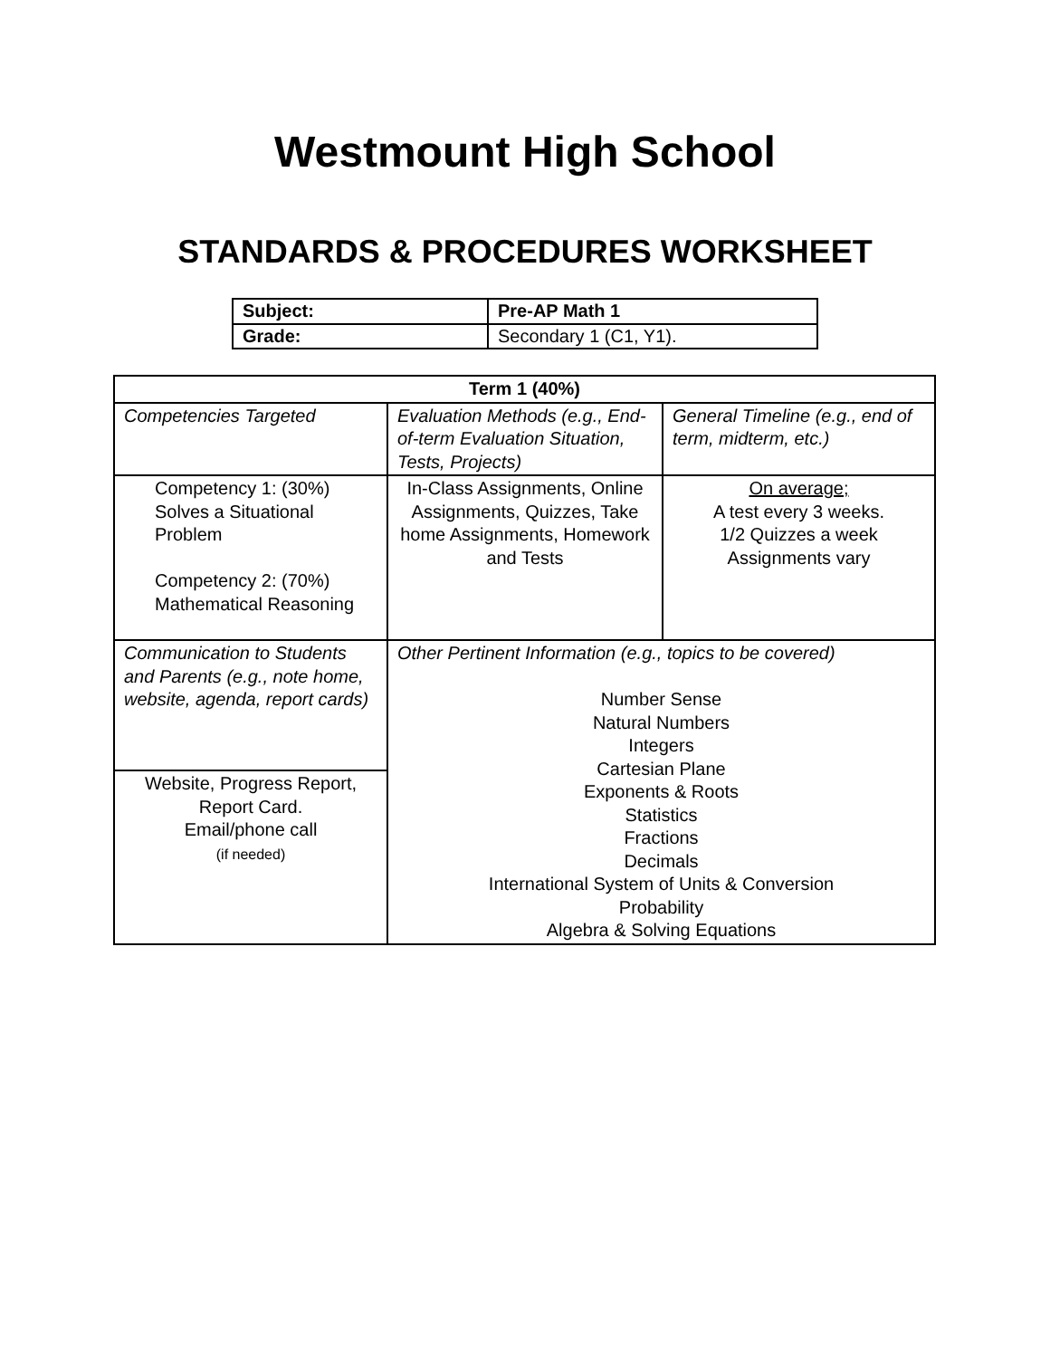Westmount High School
STANDARDS & PROCEDURES WORKSHEET
| Subject: | Pre-AP Math 1 |
| Grade: | Secondary 1 (C1, Y1). |
| Term 1 (40%) | | |
| --- | --- | --- |
| Competencies Targeted | Evaluation Methods (e.g., End-of-term Evaluation Situation, Tests, Projects) | General Timeline (e.g., end of term, midterm, etc.) |
| Competency 1: (30%) Solves a Situational Problem Competency 2: (70%) Mathematical Reasoning | In-Class Assignments, Online Assignments, Quizzes, Take home Assignments, Homework and Tests | On average; A test every 3 weeks. 1/2 Quizzes a week Assignments vary |
| Communication to Students and Parents (e.g., note home, website, agenda, report cards) | Other Pertinent Information (e.g., topics to be covered) Number Sense Natural Numbers Integers Cartesian Plane Exponents & Roots Statistics Fractions Decimals International System of Units & Conversion Probability Algebra & Solving Equations | |
| Website, Progress Report, Report Card. Email/phone call (if needed) | | |